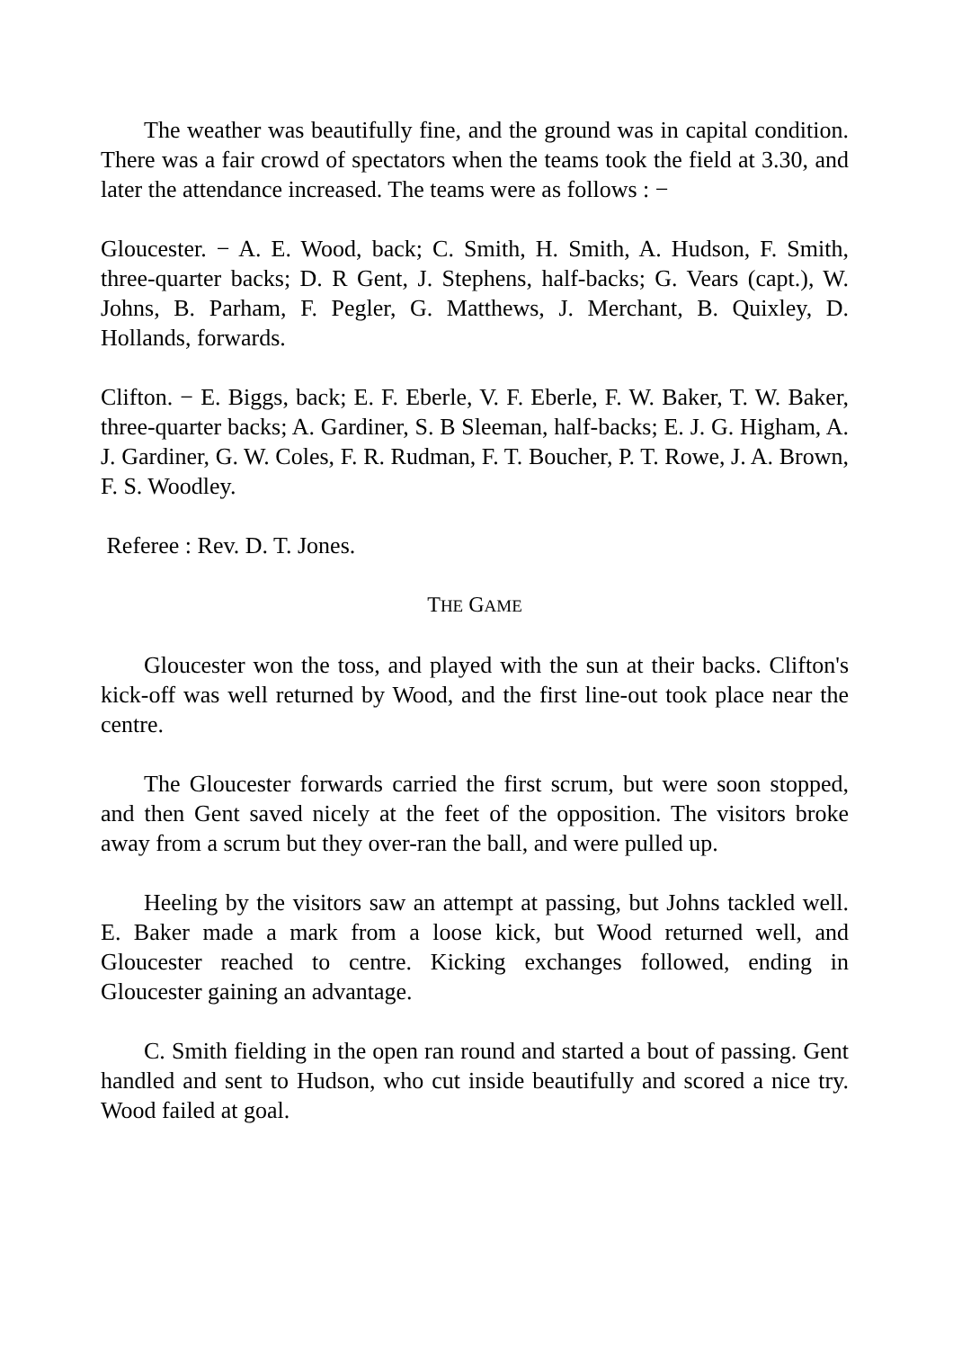The weather was beautifully fine, and the ground was in capital condition. There was a fair crowd of spectators when the teams took the field at 3.30, and later the attendance increased. The teams were as follows : −
Gloucester. − A. E. Wood, back; C. Smith, H. Smith, A. Hudson, F. Smith, three-quarter backs; D. R Gent, J. Stephens, half-backs; G. Vears (capt.), W. Johns, B. Parham, F. Pegler, G. Matthews, J. Merchant, B. Quixley, D. Hollands, forwards.
Clifton. − E. Biggs, back; E. F. Eberle, V. F. Eberle, F. W. Baker, T. W. Baker, three-quarter backs; A. Gardiner, S. B Sleeman, half-backs; E. J. G. Higham, A. J. Gardiner, G. W. Coles, F. R. Rudman, F. T. Boucher, P. T. Rowe, J. A. Brown, F. S. Woodley.
Referee : Rev. D. T. Jones.
THE GAME
Gloucester won the toss, and played with the sun at their backs. Clifton's kick-off was well returned by Wood, and the first line-out took place near the centre.
The Gloucester forwards carried the first scrum, but were soon stopped, and then Gent saved nicely at the feet of the opposition. The visitors broke away from a scrum but they over-ran the ball, and were pulled up.
Heeling by the visitors saw an attempt at passing, but Johns tackled well. E. Baker made a mark from a loose kick, but Wood returned well, and Gloucester reached to centre. Kicking exchanges followed, ending in Gloucester gaining an advantage.
C. Smith fielding in the open ran round and started a bout of passing. Gent handled and sent to Hudson, who cut inside beautifully and scored a nice try. Wood failed at goal.